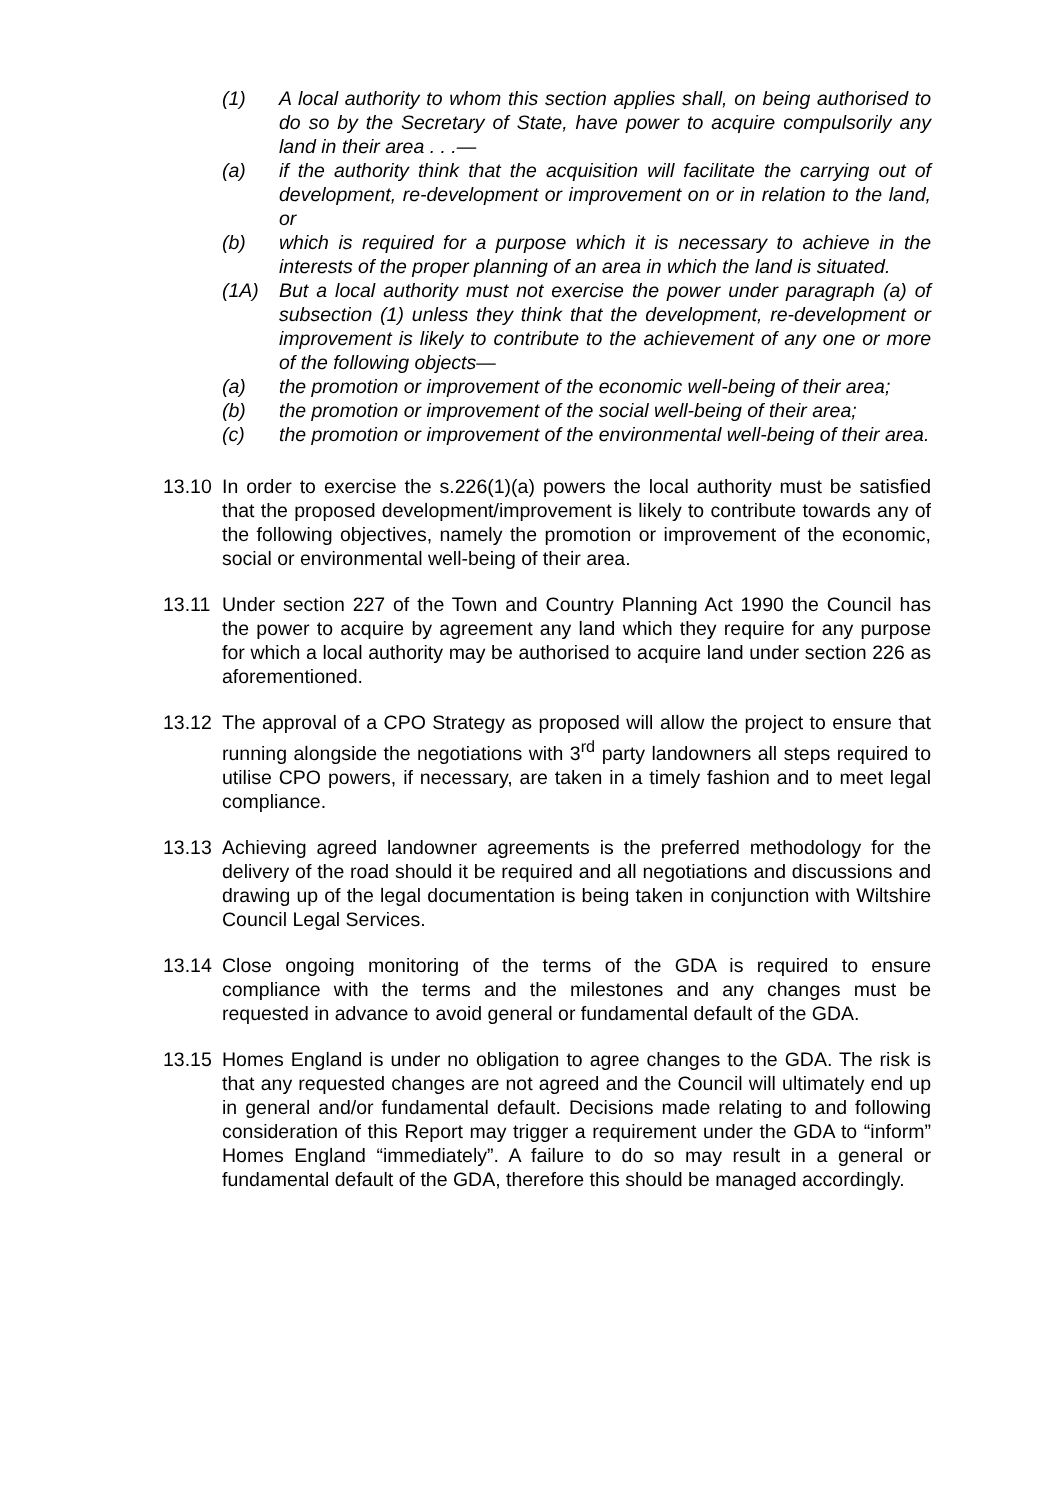(1) A local authority to whom this section applies shall, on being authorised to do so by the Secretary of State, have power to acquire compulsorily any land in their area . . .—
(a) if the authority think that the acquisition will facilitate the carrying out of development, re-development or improvement on or in relation to the land, or
(b) which is required for a purpose which it is necessary to achieve in the interests of the proper planning of an area in which the land is situated.
(1A) But a local authority must not exercise the power under paragraph (a) of subsection (1) unless they think that the development, re-development or improvement is likely to contribute to the achievement of any one or more of the following objects—
(a) the promotion or improvement of the economic well-being of their area;
(b) the promotion or improvement of the social well-being of their area;
(c) the promotion or improvement of the environmental well-being of their area.
13.10 In order to exercise the s.226(1)(a) powers the local authority must be satisfied that the proposed development/improvement is likely to contribute towards any of the following objectives, namely the promotion or improvement of the economic, social or environmental well-being of their area.
13.11 Under section 227 of the Town and Country Planning Act 1990 the Council has the power to acquire by agreement any land which they require for any purpose for which a local authority may be authorised to acquire land under section 226 as aforementioned.
13.12 The approval of a CPO Strategy as proposed will allow the project to ensure that running alongside the negotiations with 3<sup>rd</sup> party landowners all steps required to utilise CPO powers, if necessary, are taken in a timely fashion and to meet legal compliance.
13.13 Achieving agreed landowner agreements is the preferred methodology for the delivery of the road should it be required and all negotiations and discussions and drawing up of the legal documentation is being taken in conjunction with Wiltshire Council Legal Services.
13.14 Close ongoing monitoring of the terms of the GDA is required to ensure compliance with the terms and the milestones and any changes must be requested in advance to avoid general or fundamental default of the GDA.
13.15 Homes England is under no obligation to agree changes to the GDA. The risk is that any requested changes are not agreed and the Council will ultimately end up in general and/or fundamental default. Decisions made relating to and following consideration of this Report may trigger a requirement under the GDA to “inform” Homes England “immediately”. A failure to do so may result in a general or fundamental default of the GDA, therefore this should be managed accordingly.